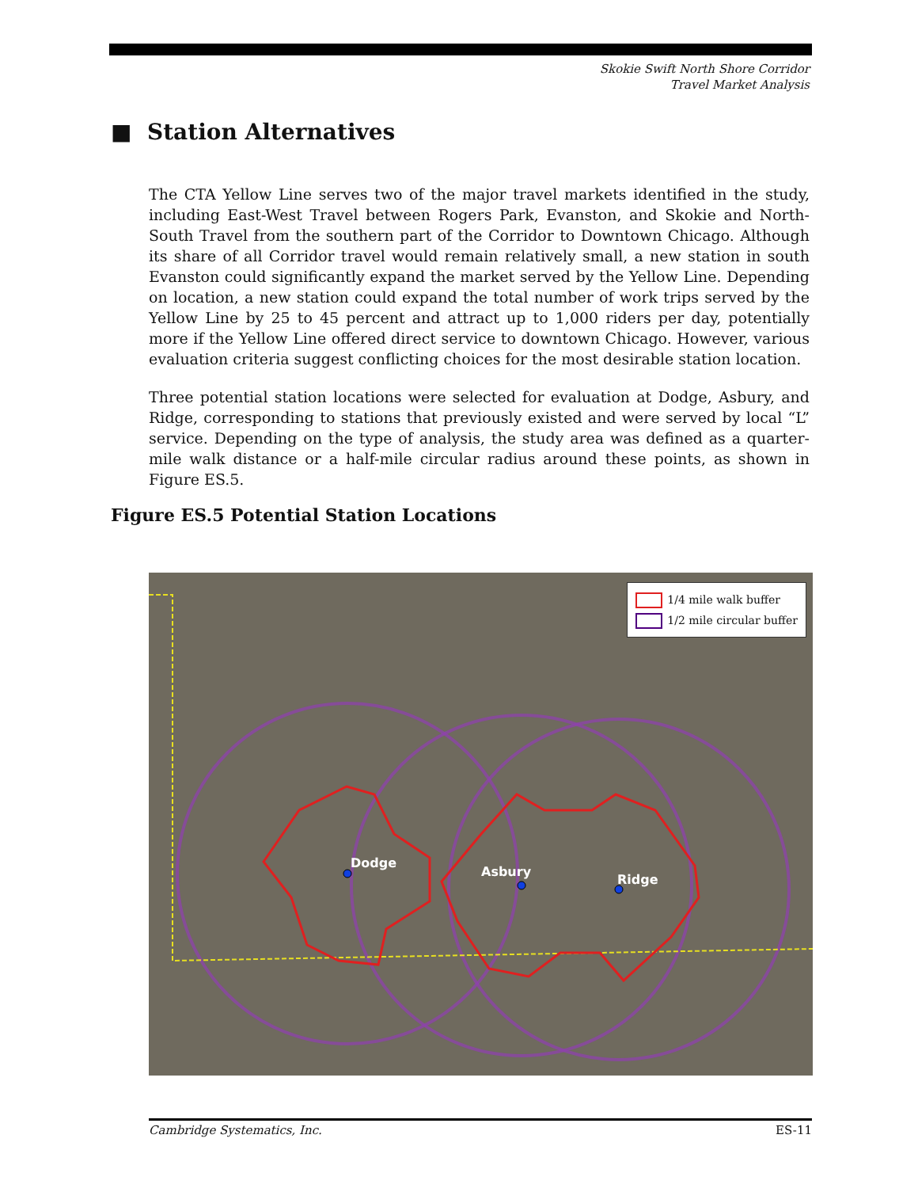Skokie Swift North Shore Corridor
Travel Market Analysis
■ Station Alternatives
The CTA Yellow Line serves two of the major travel markets identified in the study, including East-West Travel between Rogers Park, Evanston, and Skokie and North-South Travel from the southern part of the Corridor to Downtown Chicago. Although its share of all Corridor travel would remain relatively small, a new station in south Evanston could significantly expand the market served by the Yellow Line. Depending on location, a new station could expand the total number of work trips served by the Yellow Line by 25 to 45 percent and attract up to 1,000 riders per day, potentially more if the Yellow Line offered direct service to downtown Chicago. However, various evaluation criteria suggest conflicting choices for the most desirable station location.
Three potential station locations were selected for evaluation at Dodge, Asbury, and Ridge, corresponding to stations that previously existed and were served by local “L” service. Depending on the type of analysis, the study area was defined as a quarter-mile walk distance or a half-mile circular radius around these points, as shown in Figure ES.5.
Figure ES.5 Potential Station Locations
Dodge
Asbury
Ridge
1/4 mile walk buffer
1/2 mile circular buffer
Cambridge Systematics, Inc. ES-11